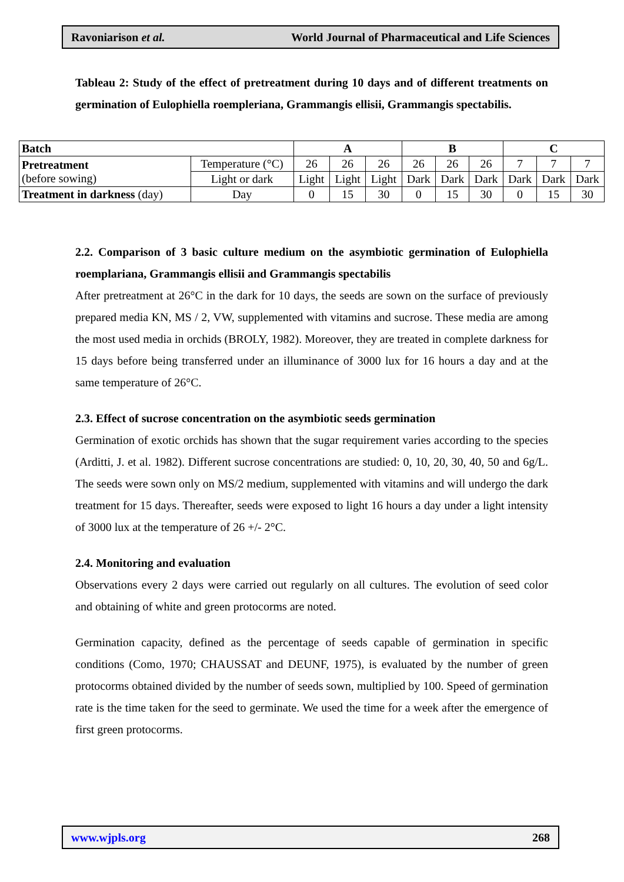Ravoniarison et al. World Journal of Pharmaceutical and Life Sciences
Tableau 2: Study of the effect of pretreatment during 10 days and of different treatments on germination of Eulophiella roempleriana, Grammangis ellisii, Grammangis spectabilis.
| Batch | | A | | | B | | | C | | |
| --- | --- | --- | --- | --- | --- | --- | --- | --- | --- | --- |
| Pretreatment (before sowing) | Temperature (°C) | 26 | 26 | 26 | 26 | 26 | 26 | 7 | 7 | 7 |
| | Light or dark | Light | Light | Light | Dark | Dark | Dark | Dark | Dark | Dark |
| Treatment in darkness (day) | Day | 0 | 15 | 30 | 0 | 15 | 30 | 0 | 15 | 30 |
2.2. Comparison of 3 basic culture medium on the asymbiotic germination of Eulophiella roemplariana, Grammangis ellisii and Grammangis spectabilis
After pretreatment at 26°C in the dark for 10 days, the seeds are sown on the surface of previously prepared media KN, MS / 2, VW, supplemented with vitamins and sucrose. These media are among the most used media in orchids (BROLY, 1982). Moreover, they are treated in complete darkness for 15 days before being transferred under an illuminance of 3000 lux for 16 hours a day and at the same temperature of 26°C.
2.3. Effect of sucrose concentration on the asymbiotic seeds germination
Germination of exotic orchids has shown that the sugar requirement varies according to the species (Arditti, J. et al. 1982). Different sucrose concentrations are studied: 0, 10, 20, 30, 40, 50 and 6g/L. The seeds were sown only on MS/2 medium, supplemented with vitamins and will undergo the dark treatment for 15 days. Thereafter, seeds were exposed to light 16 hours a day under a light intensity of 3000 lux at the temperature of 26 +/- 2°C.
2.4. Monitoring and evaluation
Observations every 2 days were carried out regularly on all cultures. The evolution of seed color and obtaining of white and green protocorms are noted.
Germination capacity, defined as the percentage of seeds capable of germination in specific conditions (Como, 1970; CHAUSSAT and DEUNF, 1975), is evaluated by the number of green protocorms obtained divided by the number of seeds sown, multiplied by 100. Speed of germination rate is the time taken for the seed to germinate. We used the time for a week after the emergence of first green protocorms.
www.wjpls.org 268